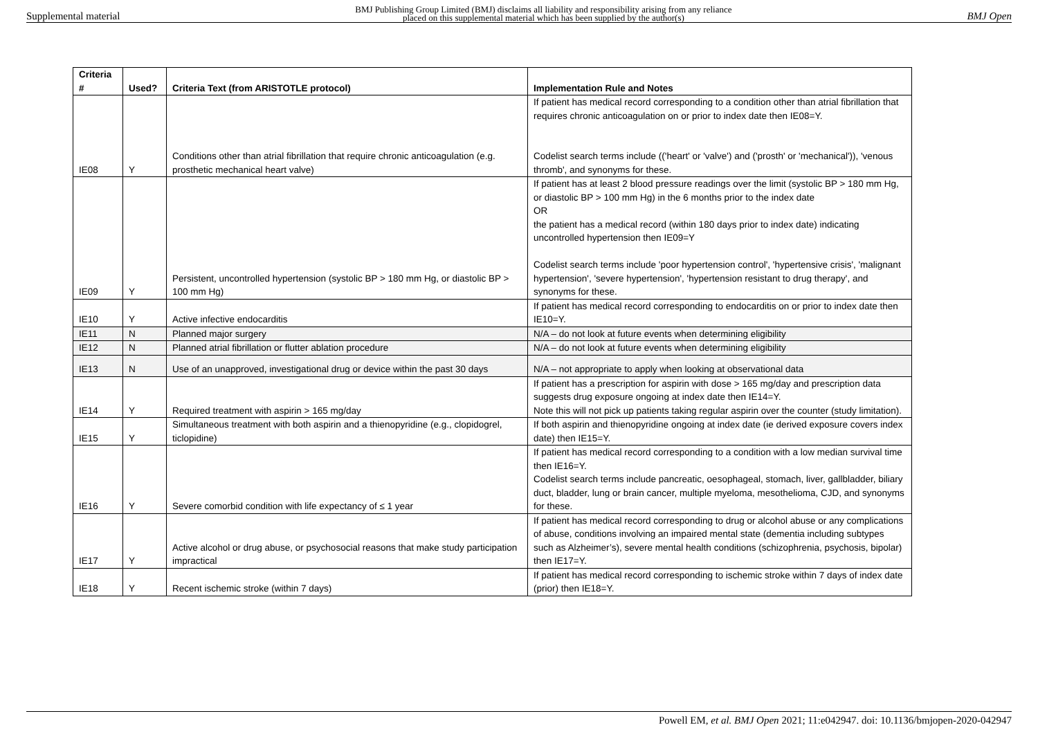Supplemental material BMJ Publishing Group Limited (BMJ) disclaims all liability and responsibility arising from any reliance
placed on this supplemental material which has been supplied by the author(s) BMJ Open
| Criteria # | Used? | Criteria Text (from ARISTOTLE protocol) | Implementation Rule and Notes |
| --- | --- | --- | --- |
| IE08 | Y | Conditions other than atrial fibrillation that require chronic anticoagulation (e.g. prosthetic mechanical heart valve) | If patient has medical record corresponding to a condition other than atrial fibrillation that requires chronic anticoagulation on or prior to index date then IE08=Y. Codelist search terms include (('heart' or 'valve') and ('prosth' or 'mechanical')), 'venous thromb', and synonyms for these. |
| IE09 | Y | Persistent, uncontrolled hypertension (systolic BP > 180 mm Hg, or diastolic BP > 100 mm Hg) | If patient has at least 2 blood pressure readings over the limit (systolic BP > 180 mm Hg, or diastolic BP > 100 mm Hg) in the 6 months prior to the index date OR the patient has a medical record (within 180 days prior to index date) indicating uncontrolled hypertension then IE09=Y Codelist search terms include 'poor hypertension control', 'hypertensive crisis', 'malignant hypertension', 'severe hypertension', 'hypertension resistant to drug therapy', and synonyms for these. |
| IE10 | Y | Active infective endocarditis | If patient has medical record corresponding to endocarditis on or prior to index date then IE10=Y. |
| IE11 | N | Planned major surgery | N/A – do not look at future events when determining eligibility |
| IE12 | N | Planned atrial fibrillation or flutter ablation procedure | N/A – do not look at future events when determining eligibility |
| IE13 | N | Use of an unapproved, investigational drug or device within the past 30 days | N/A – not appropriate to apply when looking at observational data |
| IE14 | Y | Required treatment with aspirin > 165 mg/day | If patient has a prescription for aspirin with dose > 165 mg/day and prescription data suggests drug exposure ongoing at index date then IE14=Y. Note this will not pick up patients taking regular aspirin over the counter (study limitation). |
| IE15 | Y | Simultaneous treatment with both aspirin and a thienopyridine (e.g., clopidogrel, ticlopidine) | If both aspirin and thienopyridine ongoing at index date (ie derived exposure covers index date) then IE15=Y. |
| IE16 | Y | Severe comorbid condition with life expectancy of ≤ 1 year | If patient has medical record corresponding to a condition with a low median survival time then IE16=Y. Codelist search terms include pancreatic, oesophageal, stomach, liver, gallbladder, biliary duct, bladder, lung or brain cancer, multiple myeloma, mesothelioma, CJD, and synonyms for these. |
| IE17 | Y | Active alcohol or drug abuse, or psychosocial reasons that make study participation impractical | If patient has medical record corresponding to drug or alcohol abuse or any complications of abuse, conditions involving an impaired mental state (dementia including subtypes such as Alzheimer’s), severe mental health conditions (schizophrenia, psychosis, bipolar) then IE17=Y. |
| IE18 | Y | Recent ischemic stroke (within 7 days) | If patient has medical record corresponding to ischemic stroke within 7 days of index date (prior) then IE18=Y. |
Powell EM, et al. BMJ Open 2021; 11:e042947. doi: 10.1136/bmjopen-2020-042947